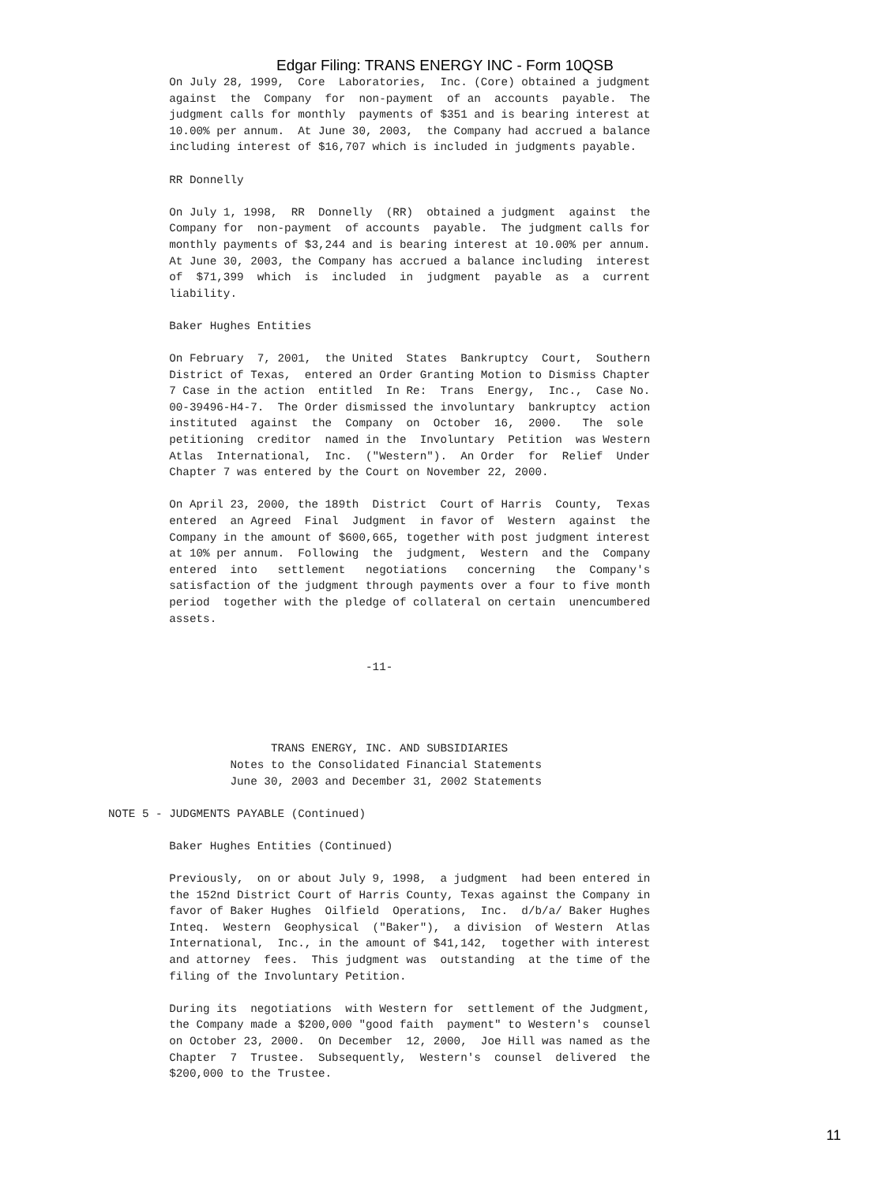Edgar Filing: TRANS ENERGY INC - Form 10QSB
         On July 28, 1999,  Core  Laboratories,  Inc. (Core) obtained a judgment
         against  the  Company  for  non-payment  of an  accounts  payable.  The
         judgment calls for monthly  payments of $351 and is bearing interest at
         10.00% per annum.  At June 30, 2003,  the Company had accrued a balance
         including interest of $16,707 which is included in judgments payable.

         RR Donnelly

         On July 1, 1998,  RR  Donnelly  (RR)  obtained a judgment  against  the
         Company for  non-payment  of accounts  payable.  The judgment calls for
         monthly payments of $3,244 and is bearing interest at 10.00% per annum.
         At June 30, 2003, the Company has accrued a balance including  interest
         of  $71,399  which  is  included  in  judgment  payable  as  a  current
         liability.

         Baker Hughes Entities

         On February  7, 2001,  the United  States  Bankruptcy  Court,  Southern
         District of Texas,  entered an Order Granting Motion to Dismiss Chapter
         7 Case in the action  entitled  In Re:  Trans  Energy,  Inc.,  Case No.
         00-39496-H4-7.  The Order dismissed the involuntary  bankruptcy  action
         instituted  against  the  Company  on  October  16,  2000.   The  sole
         petitioning  creditor  named in the  Involuntary  Petition  was Western
         Atlas  International,  Inc.  ("Western").  An Order  for  Relief  Under
         Chapter 7 was entered by the Court on November 22, 2000.

         On April 23, 2000, the 189th  District  Court of Harris  County,  Texas
         entered  an Agreed  Final  Judgment  in favor of  Western  against  the
         Company in the amount of $600,665, together with post judgment interest
         at 10% per annum.  Following  the  judgment,  Western  and the  Company
         entered  into   settlement   negotiations   concerning   the  Company's
         satisfaction of the judgment through payments over a four to five month
         period  together with the pledge of collateral on certain  unencumbered
         assets.


                                      -11-




                        TRANS ENERGY, INC. AND SUBSIDIARIES
                  Notes to the Consolidated Financial Statements
                  June 30, 2003 and December 31, 2002 Statements

NOTE 5 - JUDGMENTS PAYABLE (Continued)

         Baker Hughes Entities (Continued)

         Previously,  on or about July 9, 1998,  a judgment  had been entered in
         the 152nd District Court of Harris County, Texas against the Company in
         favor of Baker Hughes  Oilfield  Operations,  Inc.  d/b/a/ Baker Hughes
         Inteq.  Western  Geophysical  ("Baker"),  a division  of Western  Atlas
         International,  Inc., in the amount of $41,142,  together with interest
         and attorney  fees.  This judgment was  outstanding  at the time of the
         filing of the Involuntary Petition.

         During its  negotiations  with Western for  settlement of the Judgment,
         the Company made a $200,000 "good faith  payment" to Western's  counsel
         on October 23, 2000.  On December  12, 2000,  Joe Hill was named as the
         Chapter  7  Trustee.  Subsequently,  Western's  counsel  delivered  the
         $200,000 to the Trustee.
11